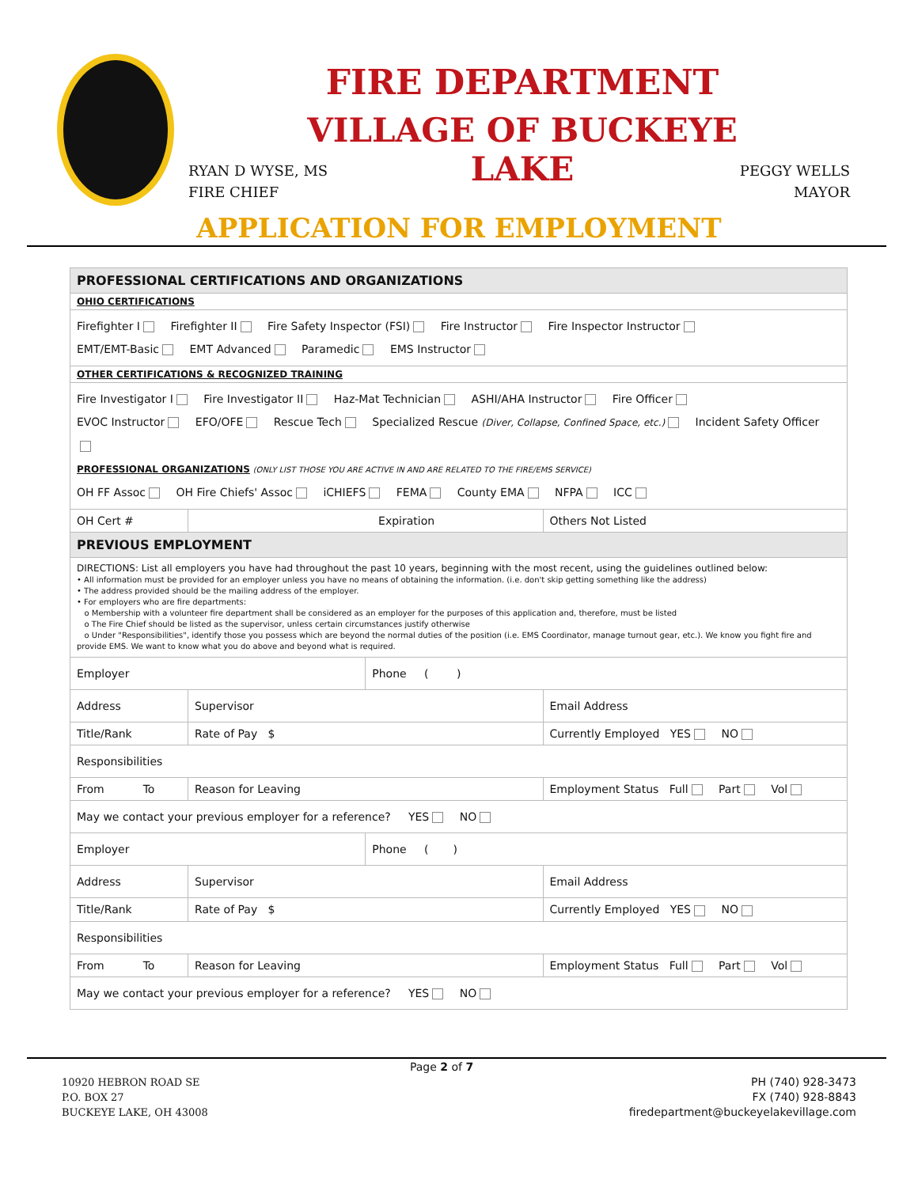FIRE DEPARTMENT
VILLAGE OF BUCKEYE LAKE
RYAN D WYSE, MS
FIRE CHIEF
PEGGY WELLS
MAYOR
APPLICATION FOR EMPLOYMENT
| PROFESSIONAL CERTIFICATIONS AND ORGANIZATIONS | | | | |
| OHIO CERTIFICATIONS | | | | |
| Firefighter I Firefighter II Fire Safety Inspector (FSI) Fire Instructor Fire Inspector Instructor EMT/EMT-Basic EMT Advanced Paramedic EMS Instructor | | | | |
| OTHER CERTIFICATIONS & RECOGNIZED TRAINING | | | | |
| Fire Investigator I Fire Investigator II Haz-Mat Technician ASHI/AHA Instructor Fire Officer EVOC Instructor EFO/OFE Rescue Tech Specialized Rescue (Diver, Collapse, Confined Space, etc.) Incident Safety Officer PROFESSIONAL ORGANIZATIONS (ONLY LIST THOSE YOU ARE ACTIVE IN AND ARE RELATED TO THE FIRE/EMS SERVICE) OH FF Assoc OH Fire Chiefs' Assoc iCHIEFS FEMA County EMA NFPA ICC | | | | |
| OH Cert # | | Expiration | | Others Not Listed |
| PREVIOUS EMPLOYMENT | | | | |
| DIRECTIONS: List all employers you have had throughout the past 10 years, beginning with the most recent, using the guidelines outlined below: • All information must be provided for an employer unless you have no means of obtaining the information. (i.e. don't skip getting something like the address) • The address provided should be the mailing address of the employer. • For employers who are fire departments: o Membership with a volunteer fire department shall be considered as an employer for the purposes of this application and, therefore, must be listed o The Fire Chief should be listed as the supervisor, unless certain circumstances justify otherwise o Under "Responsibilities", identify those you possess which are beyond the normal duties of the position (i.e. EMS Coordinator, manage turnout gear, etc.). We know you fight fire and provide EMS. We want to know what you do above and beyond what is required. | | | | |
| Employer | | | Phone ( ) | |
| Address | | Supervisor | | Email Address |
| Title/Rank | | Rate of Pay $ | | Currently Employed YES NO |
| Responsibilities | | | | |
| From To | Reason for Leaving | | | Employment Status Full Part Vol |
| May we contact your previous employer for a reference? YES NO | | | | |
| Employer | | | Phone ( ) | |
| Address | | Supervisor | | Email Address |
| Title/Rank | | Rate of Pay $ | | Currently Employed YES NO |
| Responsibilities | | | | |
| From To | Reason for Leaving | | | Employment Status Full Part Vol |
| May we contact your previous employer for a reference? YES NO | | | | |
Page 2 of 7
10920 HEBRON ROAD SE
P.O. BOX 27
BUCKEYE LAKE, OH 43008
PH (740) 928-3473
FX (740) 928-8843
firedepartment@buckeyelakevillage.com